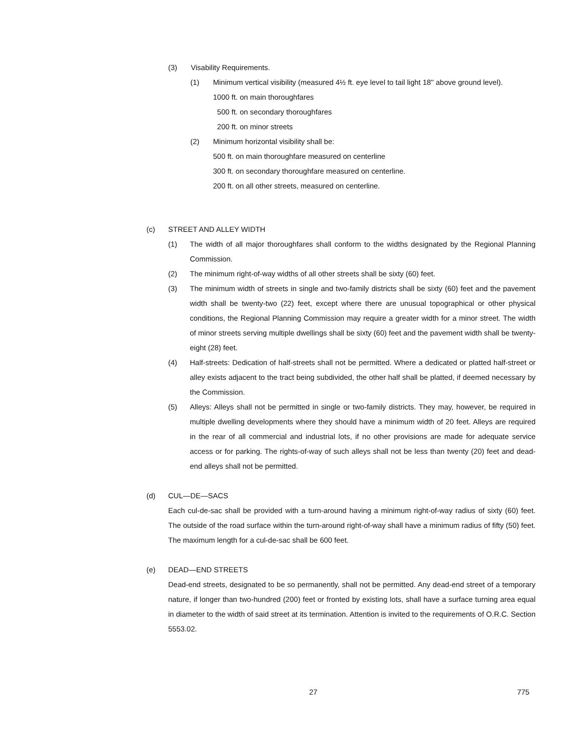(3) Visability Requirements.
(1) Minimum vertical visibility (measured 4½ ft. eye level to tail light 18'' above ground level).
1000 ft. on main thoroughfares
500 ft. on secondary thoroughfares
200 ft. on minor streets
(2) Minimum horizontal visibility shall be:
500 ft. on main thoroughfare measured on centerline
300 ft. on secondary thoroughfare measured on centerline.
200 ft. on all other streets, measured on centerline.
(c) STREET AND ALLEY WIDTH
(1) The width of all major thoroughfares shall conform to the widths designated by the Regional Planning Commission.
(2) The minimum right-of-way widths of all other streets shall be sixty (60) feet.
(3) The minimum width of streets in single and two-family districts shall be sixty (60) feet and the pavement width shall be twenty-two (22) feet, except where there are unusual topographical or other physical conditions, the Regional Planning Commission may require a greater width for a minor street. The width of minor streets serving multiple dwellings shall be sixty (60) feet and the pavement width shall be twenty-eight (28) feet.
(4) Half-streets: Dedication of half-streets shall not be permitted. Where a dedicated or platted half-street or alley exists adjacent to the tract being subdivided, the other half shall be platted, if deemed necessary by the Commission.
(5) Alleys: Alleys shall not be permitted in single or two-family districts. They may, however, be required in multiple dwelling developments where they should have a minimum width of 20 feet. Alleys are required in the rear of all commercial and industrial lots, if no other provisions are made for adequate service access or for parking. The rights-of-way of such alleys shall not be less than twenty (20) feet and dead-end alleys shall not be permitted.
(d) CUL—DE—SACS
Each cul-de-sac shall be provided with a turn-around having a minimum right-of-way radius of sixty (60) feet. The outside of the road surface within the turn-around right-of-way shall have a minimum radius of fifty (50) feet. The maximum length for a cul-de-sac shall be 600 feet.
(e) DEAD—END STREETS
Dead-end streets, designated to be so permanently, shall not be permitted. Any dead-end street of a temporary nature, if longer than two-hundred (200) feet or fronted by existing lots, shall have a surface turning area equal in diameter to the width of said street at its termination. Attention is invited to the requirements of O.R.C. Section 5553.02.
27 775